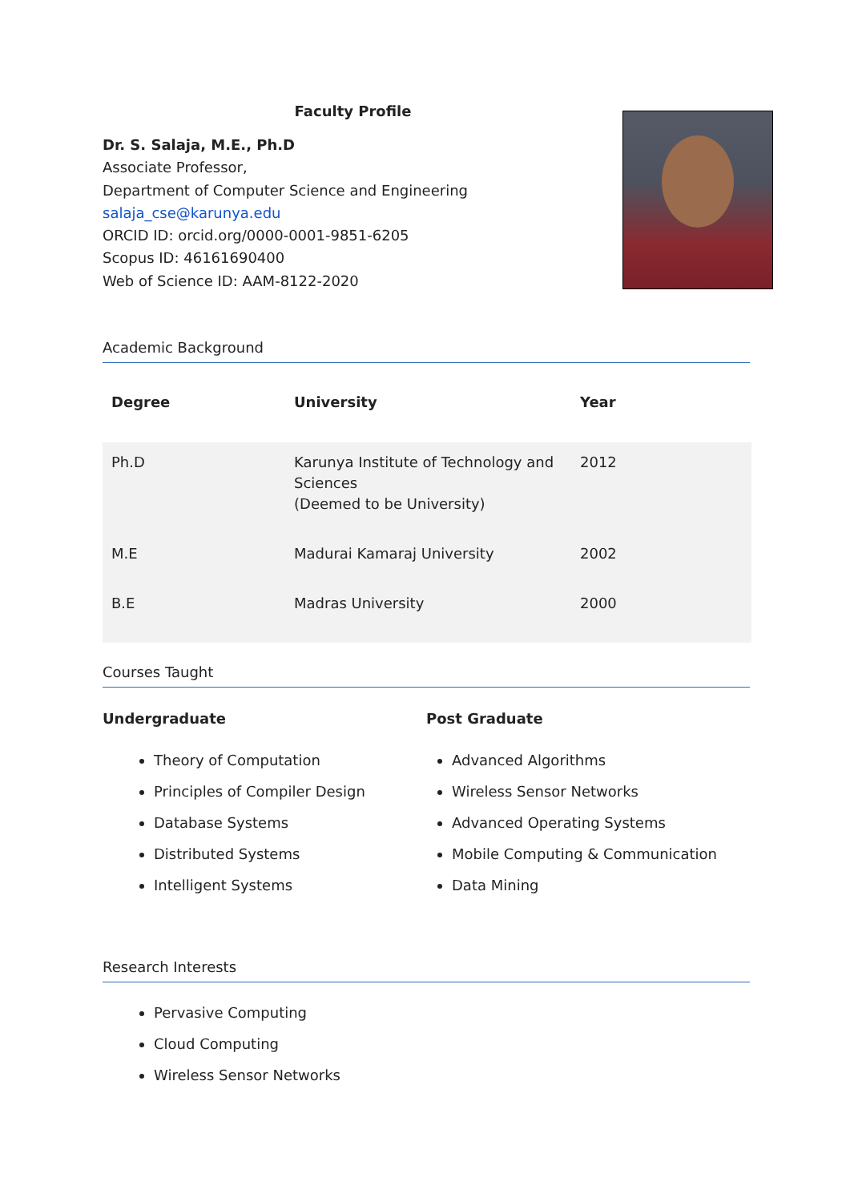Faculty Profile
Dr. S. Salaja, M.E., Ph.D
Associate Professor,
Department of Computer Science and Engineering
salaja_cse@karunya.edu
ORCID ID: orcid.org/0000-0001-9851-6205
Scopus ID: 46161690400
Web of Science ID: AAM-8122-2020
Academic Background
| Degree | University | Year |
| --- | --- | --- |
| Ph.D | Karunya Institute of Technology and Sciences (Deemed to be University) | 2012 |
| M.E | Madurai Kamaraj University | 2002 |
| B.E | Madras University | 2000 |
Courses Taught
Undergraduate
Theory of Computation
Principles of Compiler Design
Database Systems
Distributed Systems
Intelligent Systems
Post Graduate
Advanced Algorithms
Wireless Sensor Networks
Advanced Operating Systems
Mobile Computing & Communication
Data Mining
Research Interests
Pervasive Computing
Cloud Computing
Wireless Sensor Networks